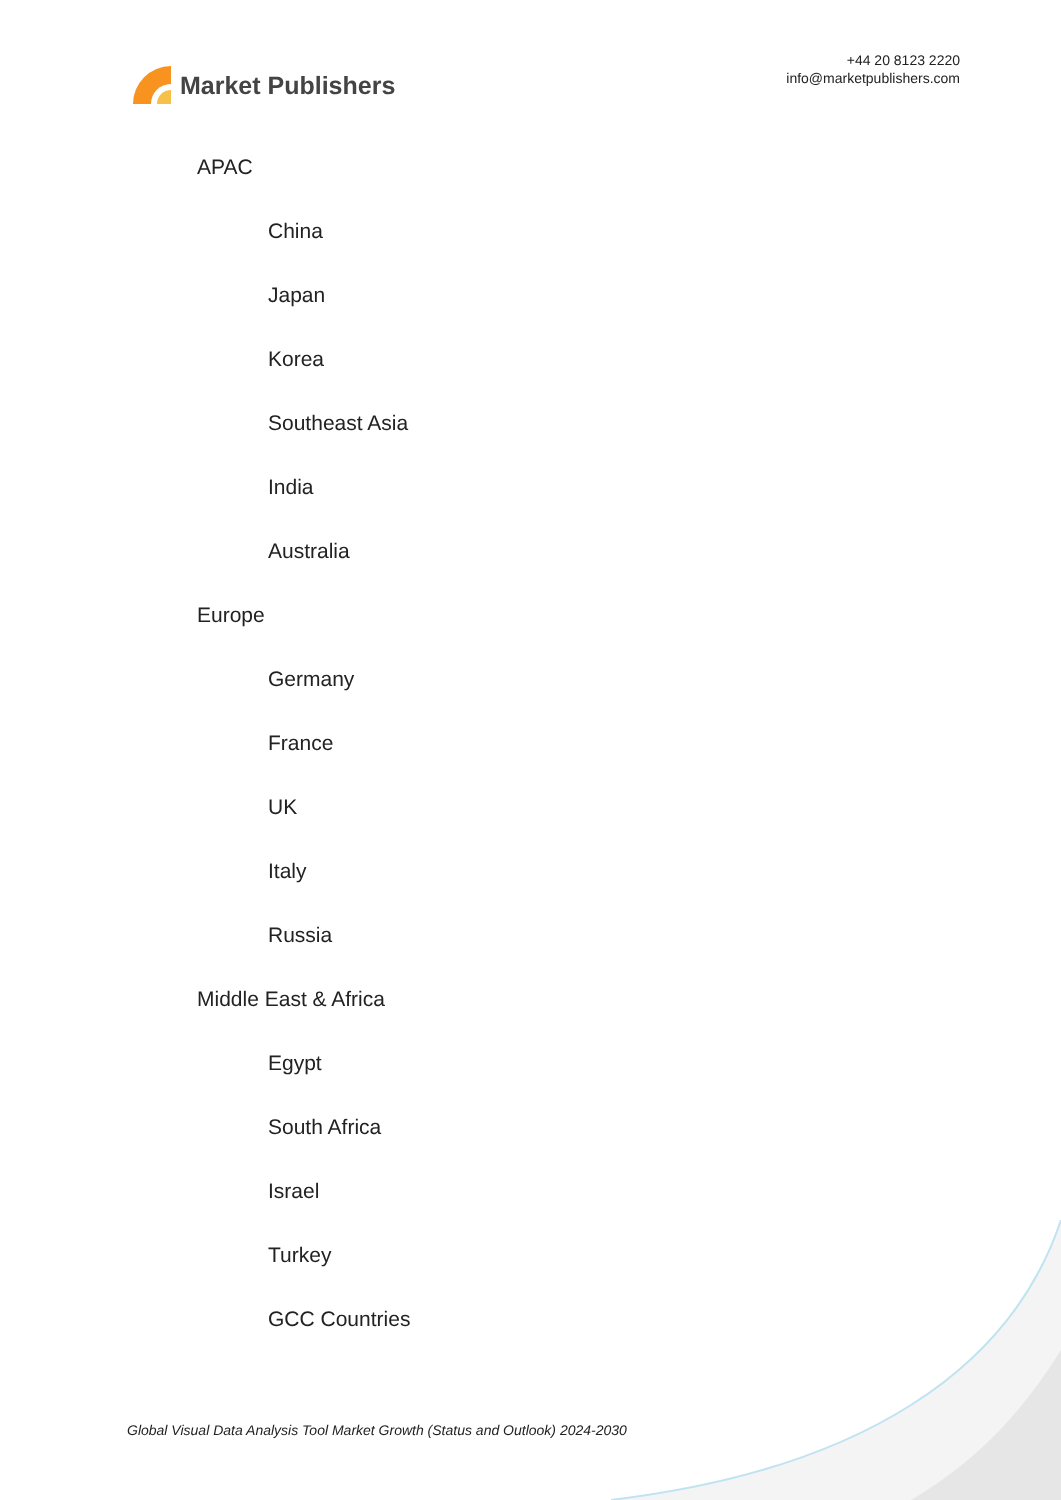Market Publishers
+44 20 8123 2220
info@marketpublishers.com
APAC
China
Japan
Korea
Southeast Asia
India
Australia
Europe
Germany
France
UK
Italy
Russia
Middle East & Africa
Egypt
South Africa
Israel
Turkey
GCC Countries
Global Visual Data Analysis Tool Market Growth (Status and Outlook) 2024-2030